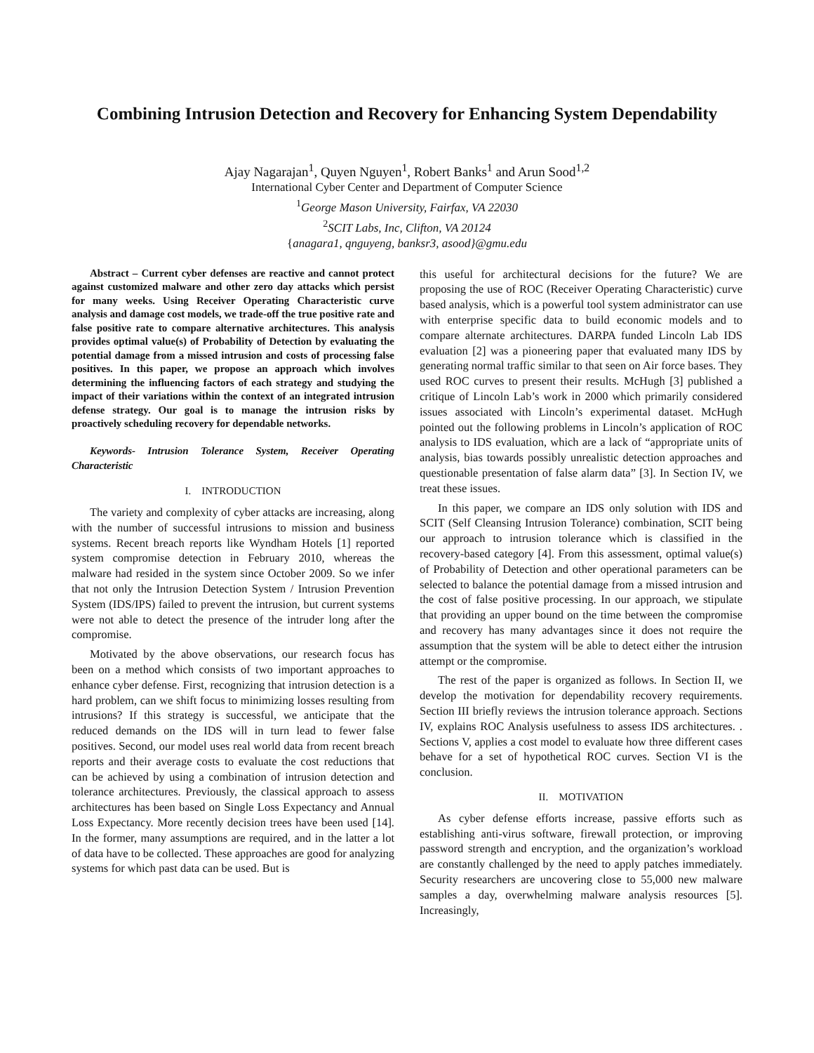Combining Intrusion Detection and Recovery for Enhancing System Dependability
Ajay Nagarajan<sup>1</sup>, Quyen Nguyen<sup>1</sup>, Robert Banks<sup>1</sup> and Arun Sood<sup>1,2</sup>
International Cyber Center and Department of Computer Science
<sup>1</sup> George Mason University, Fairfax, VA 22030
<sup>2</sup> SCIT Labs, Inc, Clifton, VA 20124
{anagara1, qnguyeng, banksr3, asood}@gmu.edu
Abstract – Current cyber defenses are reactive and cannot protect against customized malware and other zero day attacks which persist for many weeks. Using Receiver Operating Characteristic curve analysis and damage cost models, we trade-off the true positive rate and false positive rate to compare alternative architectures. This analysis provides optimal value(s) of Probability of Detection by evaluating the potential damage from a missed intrusion and costs of processing false positives. In this paper, we propose an approach which involves determining the influencing factors of each strategy and studying the impact of their variations within the context of an integrated intrusion defense strategy. Our goal is to manage the intrusion risks by proactively scheduling recovery for dependable networks.
Keywords- Intrusion Tolerance System, Receiver Operating Characteristic
I. INTRODUCTION
The variety and complexity of cyber attacks are increasing, along with the number of successful intrusions to mission and business systems. Recent breach reports like Wyndham Hotels [1] reported system compromise detection in February 2010, whereas the malware had resided in the system since October 2009. So we infer that not only the Intrusion Detection System / Intrusion Prevention System (IDS/IPS) failed to prevent the intrusion, but current systems were not able to detect the presence of the intruder long after the compromise.
Motivated by the above observations, our research focus has been on a method which consists of two important approaches to enhance cyber defense. First, recognizing that intrusion detection is a hard problem, can we shift focus to minimizing losses resulting from intrusions? If this strategy is successful, we anticipate that the reduced demands on the IDS will in turn lead to fewer false positives. Second, our model uses real world data from recent breach reports and their average costs to evaluate the cost reductions that can be achieved by using a combination of intrusion detection and tolerance architectures. Previously, the classical approach to assess architectures has been based on Single Loss Expectancy and Annual Loss Expectancy. More recently decision trees have been used [14]. In the former, many assumptions are required, and in the latter a lot of data have to be collected. These approaches are good for analyzing systems for which past data can be used. But is
this useful for architectural decisions for the future? We are proposing the use of ROC (Receiver Operating Characteristic) curve based analysis, which is a powerful tool system administrator can use with enterprise specific data to build economic models and to compare alternate architectures. DARPA funded Lincoln Lab IDS evaluation [2] was a pioneering paper that evaluated many IDS by generating normal traffic similar to that seen on Air force bases. They used ROC curves to present their results. McHugh [3] published a critique of Lincoln Lab’s work in 2000 which primarily considered issues associated with Lincoln’s experimental dataset. McHugh pointed out the following problems in Lincoln’s application of ROC analysis to IDS evaluation, which are a lack of “appropriate units of analysis, bias towards possibly unrealistic detection approaches and questionable presentation of false alarm data” [3]. In Section IV, we treat these issues.
In this paper, we compare an IDS only solution with IDS and SCIT (Self Cleansing Intrusion Tolerance) combination, SCIT being our approach to intrusion tolerance which is classified in the recovery-based category [4]. From this assessment, optimal value(s) of Probability of Detection and other operational parameters can be selected to balance the potential damage from a missed intrusion and the cost of false positive processing. In our approach, we stipulate that providing an upper bound on the time between the compromise and recovery has many advantages since it does not require the assumption that the system will be able to detect either the intrusion attempt or the compromise.
The rest of the paper is organized as follows. In Section II, we develop the motivation for dependability recovery requirements. Section III briefly reviews the intrusion tolerance approach. Sections IV, explains ROC Analysis usefulness to assess IDS architectures. . Sections V, applies a cost model to evaluate how three different cases behave for a set of hypothetical ROC curves. Section VI is the conclusion.
II. MOTIVATION
As cyber defense efforts increase, passive efforts such as establishing anti-virus software, firewall protection, or improving password strength and encryption, and the organization’s workload are constantly challenged by the need to apply patches immediately. Security researchers are uncovering close to 55,000 new malware samples a day, overwhelming malware analysis resources [5]. Increasingly,